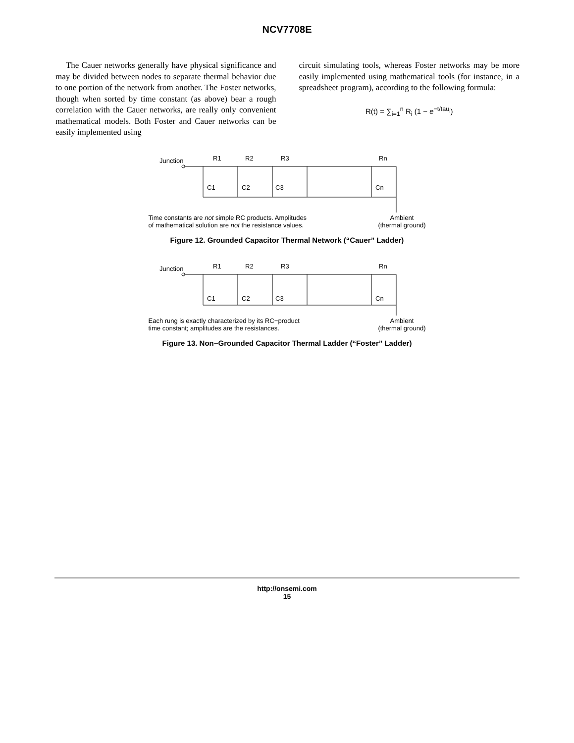NCV7708E
The Cauer networks generally have physical significance and may be divided between nodes to separate thermal behavior due to one portion of the network from another. The Foster networks, though when sorted by time constant (as above) bear a rough correlation with the Cauer networks, are really only convenient mathematical models. Both Foster and Cauer networks can be easily implemented using
circuit simulating tools, whereas Foster networks may be more easily implemented using mathematical tools (for instance, in a spreadsheet program), according to the following formula:
R(t) = ∑<sub>i=1</sub><sup>n</sup> R<sub>i</sub> (1 − e<sup>−t/tau<sub>i</sub></sup>)
Junction
R1
R2
R3
Rn
C1
C2
C3
Cn
Time constants are not simple RC products. Amplitudes
of mathematical solution are not the resistance values. Ambient
(thermal ground)
Figure 12. Grounded Capacitor Thermal Network (“Cauer” Ladder)
Junction
R1
R2
R3
Rn
C1
C2
C3
Cn
Each rung is exactly characterized by its RC−product
time constant; amplitudes are the resistances. Ambient
(thermal ground)
Figure 13. Non−Grounded Capacitor Thermal Ladder (“Foster” Ladder)
http://onsemi.com
15